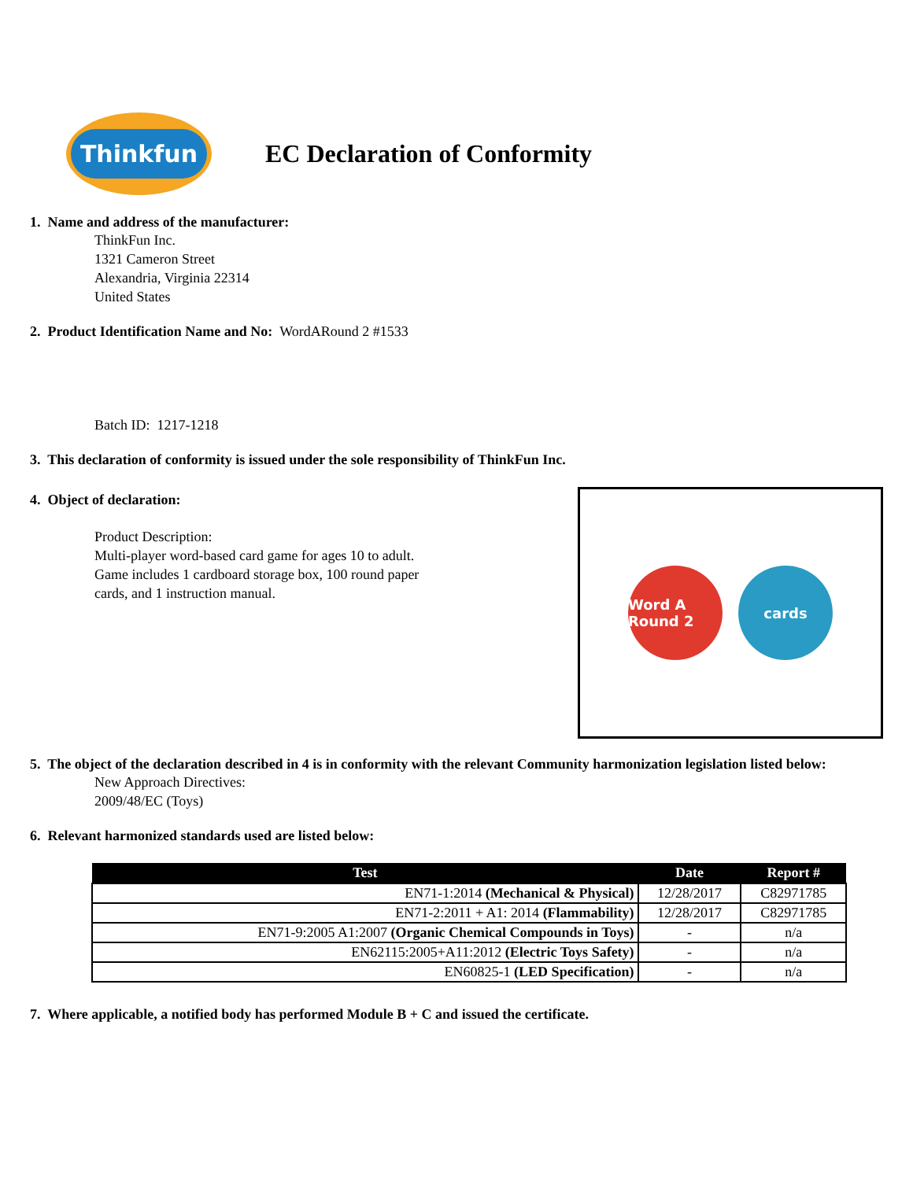Thinkfun
EC Declaration of Conformity
1. Name and address of the manufacturer:
ThinkFun Inc.
1321 Cameron Street
Alexandria, Virginia 22314
United States
2. Product Identification Name and No: WordARound 2 #1533
Batch ID: 1217-1218
3. This declaration of conformity is issued under the sole responsibility of ThinkFun Inc.
4. Object of declaration:
Product Description:
Multi-player word-based card game for ages 10 to adult.
Game includes 1 cardboard storage box, 100 round paper
cards, and 1 instruction manual.
Word A Round 2
cards
5. The object of the declaration described in 4 is in conformity with the relevant Community harmonization legislation listed below:
New Approach Directives:
2009/48/EC (Toys)
6. Relevant harmonized standards used are listed below:
| Test | Date | Report # |
| --- | --- | --- |
| EN71-1:2014 (Mechanical & Physical) | 12/28/2017 | C82971785 |
| EN71-2:2011 + A1: 2014 (Flammability) | 12/28/2017 | C82971785 |
| EN71-9:2005 A1:2007 (Organic Chemical Compounds in Toys) | - | n/a |
| EN62115:2005+A11:2012 (Electric Toys Safety) | - | n/a |
| EN60825-1 (LED Specification) | - | n/a |
7. Where applicable, a notified body has performed Module B + C and issued the certificate.